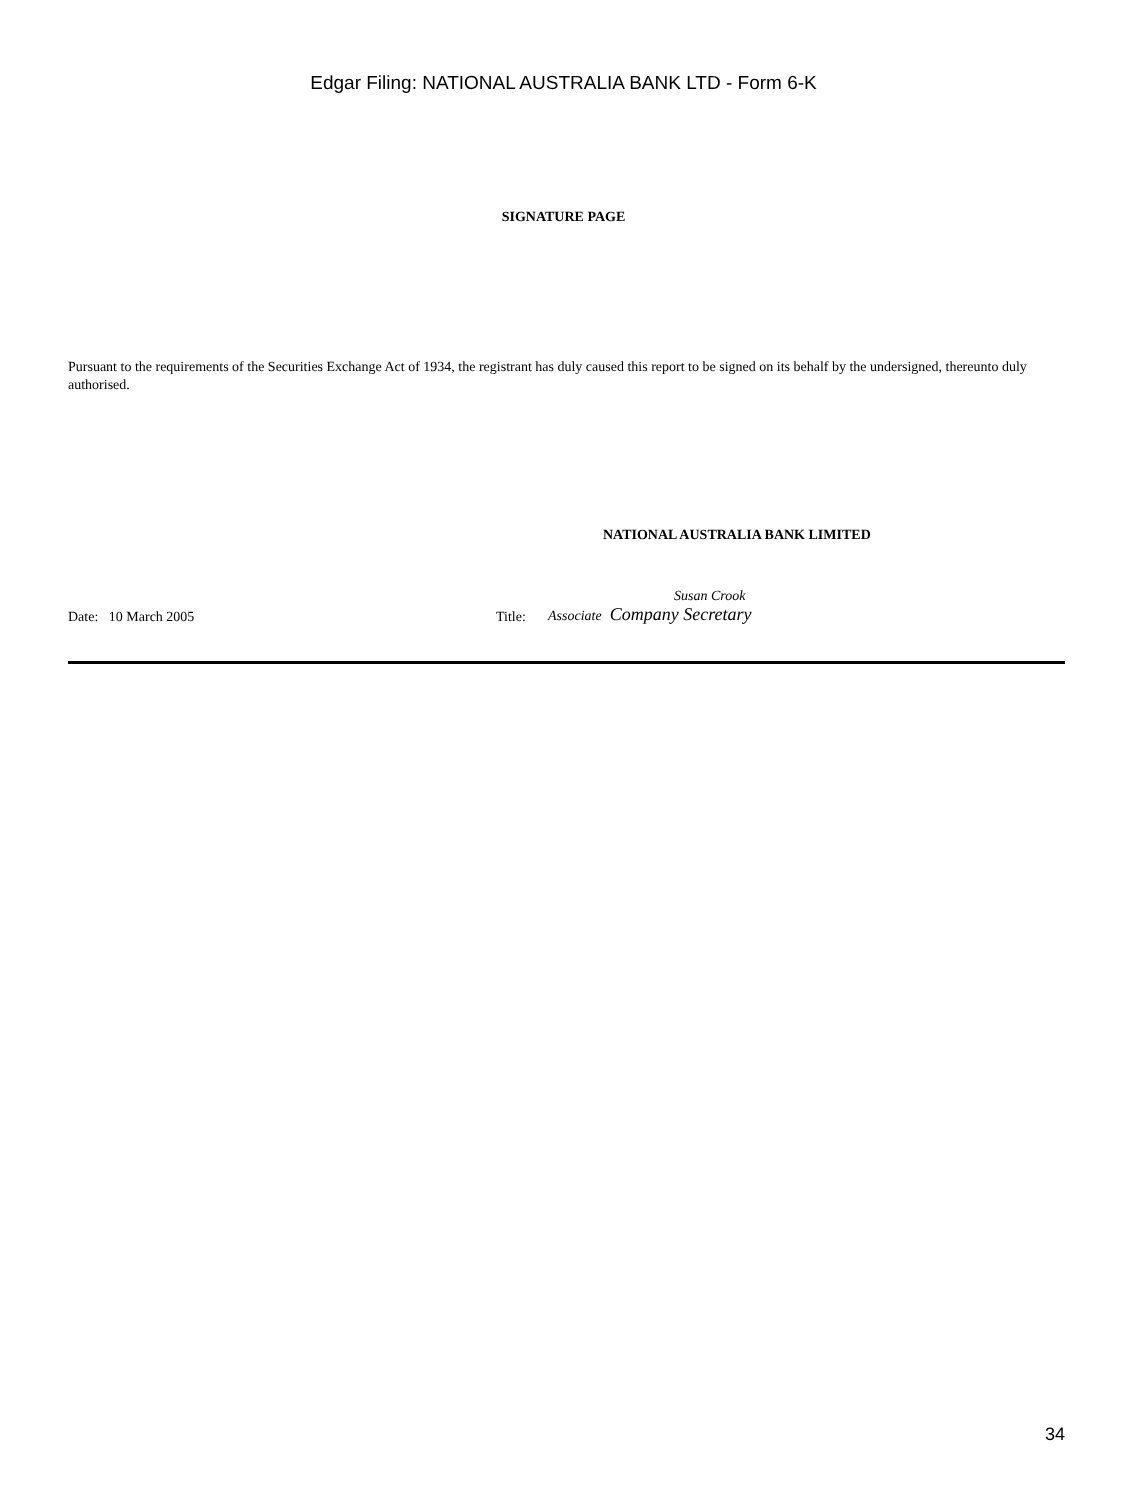Edgar Filing: NATIONAL AUSTRALIA BANK LTD - Form 6-K
SIGNATURE PAGE
Pursuant to the requirements of the Securities Exchange Act of 1934, the registrant has duly caused this report to be signed on its behalf by the undersigned, thereunto duly authorised.
NATIONAL AUSTRALIA BANK LIMITED
Date: 10 March 2005
Title:
Susan Crook
Associate Company Secretary
34